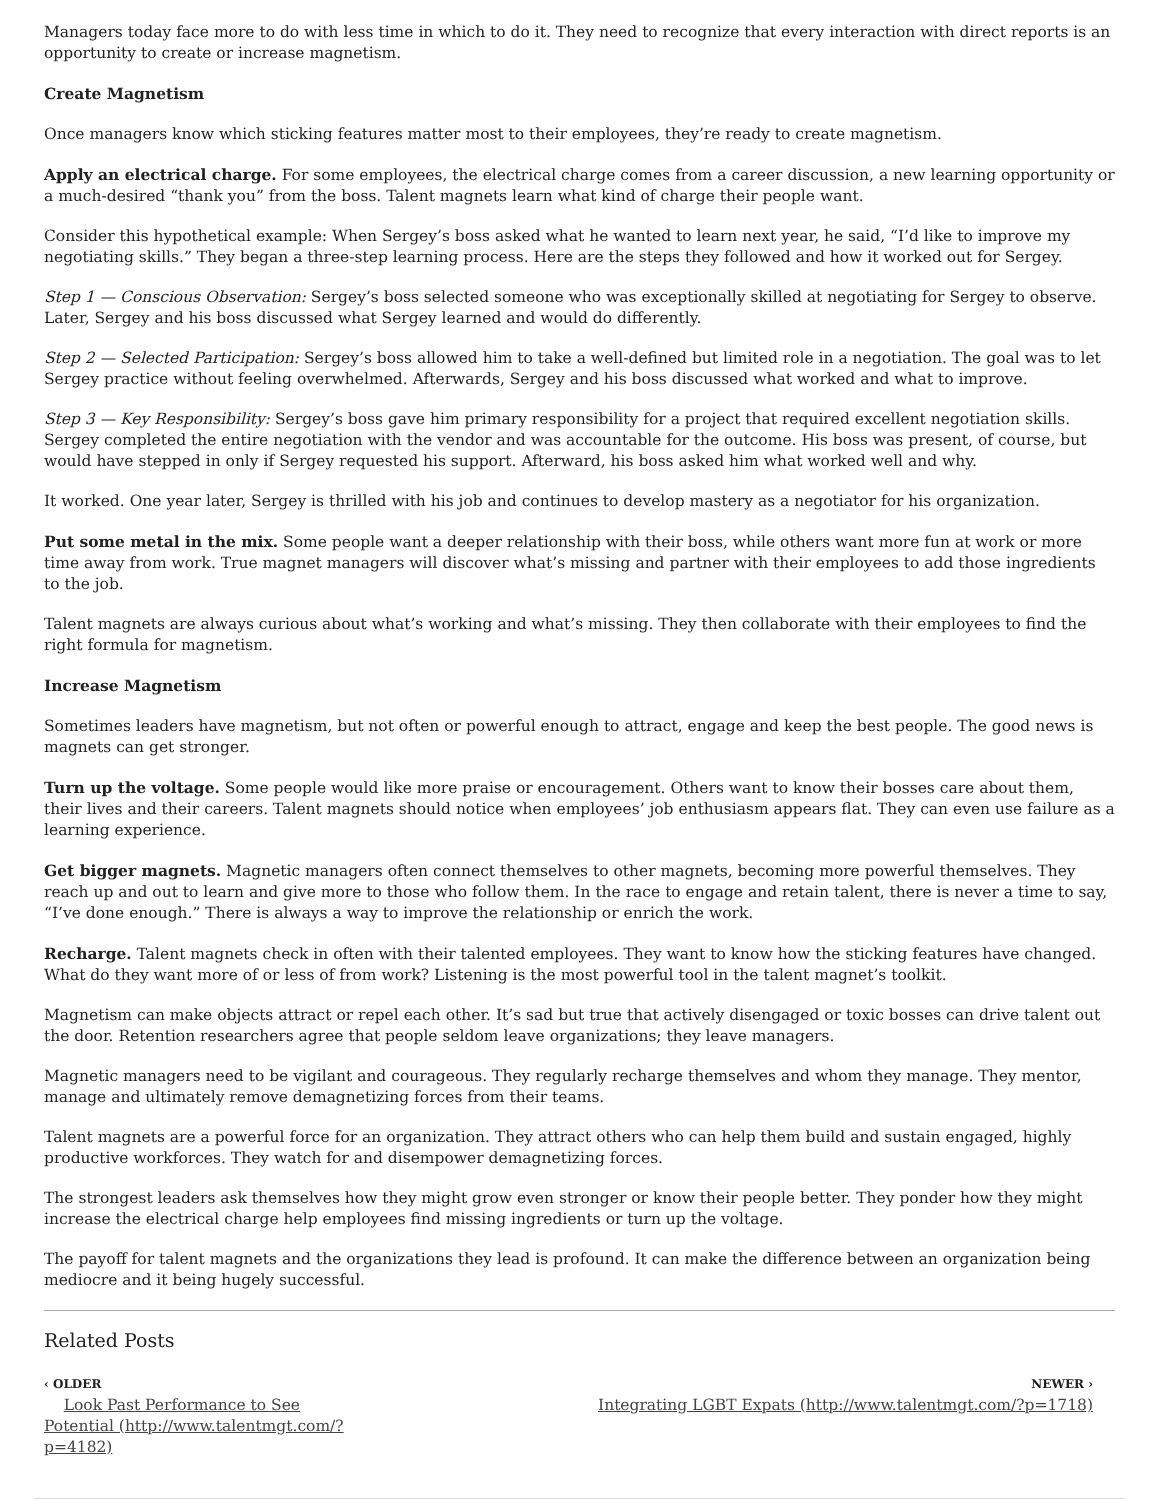Managers today face more to do with less time in which to do it. They need to recognize that every interaction with direct reports is an opportunity to create or increase magnetism.
Create Magnetism
Once managers know which sticking features matter most to their employees, they’re ready to create magnetism.
Apply an electrical charge. For some employees, the electrical charge comes from a career discussion, a new learning opportunity or a much-desired “thank you” from the boss. Talent magnets learn what kind of charge their people want.
Consider this hypothetical example: When Sergey’s boss asked what he wanted to learn next year, he said, “I’d like to improve my negotiating skills.” They began a three-step learning process. Here are the steps they followed and how it worked out for Sergey.
Step 1 — Conscious Observation: Sergey’s boss selected someone who was exceptionally skilled at negotiating for Sergey to observe. Later, Sergey and his boss discussed what Sergey learned and would do differently.
Step 2 — Selected Participation: Sergey’s boss allowed him to take a well-defined but limited role in a negotiation. The goal was to let Sergey practice without feeling overwhelmed. Afterwards, Sergey and his boss discussed what worked and what to improve.
Step 3 — Key Responsibility: Sergey’s boss gave him primary responsibility for a project that required excellent negotiation skills. Sergey completed the entire negotiation with the vendor and was accountable for the outcome. His boss was present, of course, but would have stepped in only if Sergey requested his support. Afterward, his boss asked him what worked well and why.
It worked. One year later, Sergey is thrilled with his job and continues to develop mastery as a negotiator for his organization.
Put some metal in the mix. Some people want a deeper relationship with their boss, while others want more fun at work or more time away from work. True magnet managers will discover what’s missing and partner with their employees to add those ingredients to the job.
Talent magnets are always curious about what’s working and what’s missing. They then collaborate with their employees to find the right formula for magnetism.
Increase Magnetism
Sometimes leaders have magnetism, but not often or powerful enough to attract, engage and keep the best people. The good news is magnets can get stronger.
Turn up the voltage. Some people would like more praise or encouragement. Others want to know their bosses care about them, their lives and their careers. Talent magnets should notice when employees’ job enthusiasm appears flat. They can even use failure as a learning experience.
Get bigger magnets. Magnetic managers often connect themselves to other magnets, becoming more powerful themselves. They reach up and out to learn and give more to those who follow them. In the race to engage and retain talent, there is never a time to say, “I’ve done enough.” There is always a way to improve the relationship or enrich the work.
Recharge. Talent magnets check in often with their talented employees. They want to know how the sticking features have changed. What do they want more of or less of from work? Listening is the most powerful tool in the talent magnet’s toolkit.
Magnetism can make objects attract or repel each other. It’s sad but true that actively disengaged or toxic bosses can drive talent out the door. Retention researchers agree that people seldom leave organizations; they leave managers.
Magnetic managers need to be vigilant and courageous. They regularly recharge themselves and whom they manage. They mentor, manage and ultimately remove demagnetizing forces from their teams.
Talent magnets are a powerful force for an organization. They attract others who can help them build and sustain engaged, highly productive workforces. They watch for and disempower demagnetizing forces.
The strongest leaders ask themselves how they might grow even stronger or know their people better. They ponder how they might increase the electrical charge help employees find missing ingredients or turn up the voltage.
The payoff for talent magnets and the organizations they lead is profound. It can make the difference between an organization being mediocre and it being hugely successful.
Related Posts
‹ OLDER
Look Past Performance to See Potential (http://www.talentmgt.com/?p=4182)
NEWER ›
Integrating LGBT Expats (http://www.talentmgt.com/?p=1718)